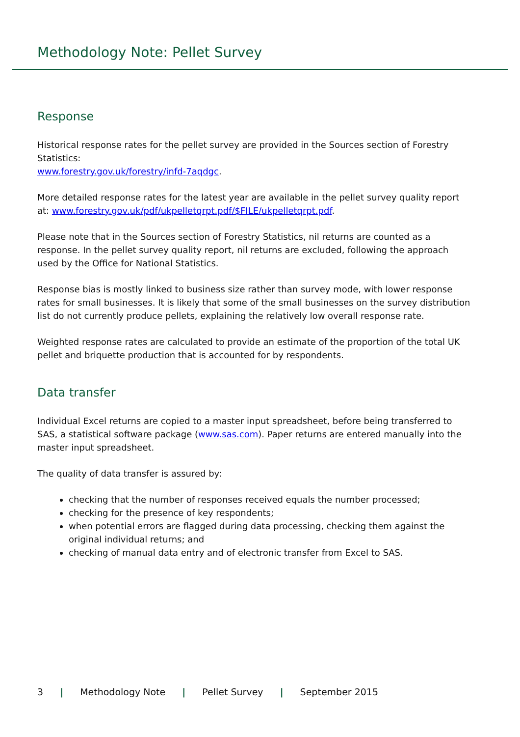Methodology Note: Pellet Survey
Response
Historical response rates for the pellet survey are provided in the Sources section of Forestry Statistics:
www.forestry.gov.uk/forestry/infd-7aqdgc.
More detailed response rates for the latest year are available in the pellet survey quality report at: www.forestry.gov.uk/pdf/ukpelletqrpt.pdf/$FILE/ukpelletqrpt.pdf.
Please note that in the Sources section of Forestry Statistics, nil returns are counted as a response. In the pellet survey quality report, nil returns are excluded, following the approach used by the Office for National Statistics.
Response bias is mostly linked to business size rather than survey mode, with lower response rates for small businesses. It is likely that some of the small businesses on the survey distribution list do not currently produce pellets, explaining the relatively low overall response rate.
Weighted response rates are calculated to provide an estimate of the proportion of the total UK pellet and briquette production that is accounted for by respondents.
Data transfer
Individual Excel returns are copied to a master input spreadsheet, before being transferred to SAS, a statistical software package (www.sas.com). Paper returns are entered manually into the master input spreadsheet.
The quality of data transfer is assured by:
checking that the number of responses received equals the number processed;
checking for the presence of key respondents;
when potential errors are flagged during data processing, checking them against the original individual returns; and
checking of manual data entry and of electronic transfer from Excel to SAS.
3 | Methodology Note | Pellet Survey | September 2015